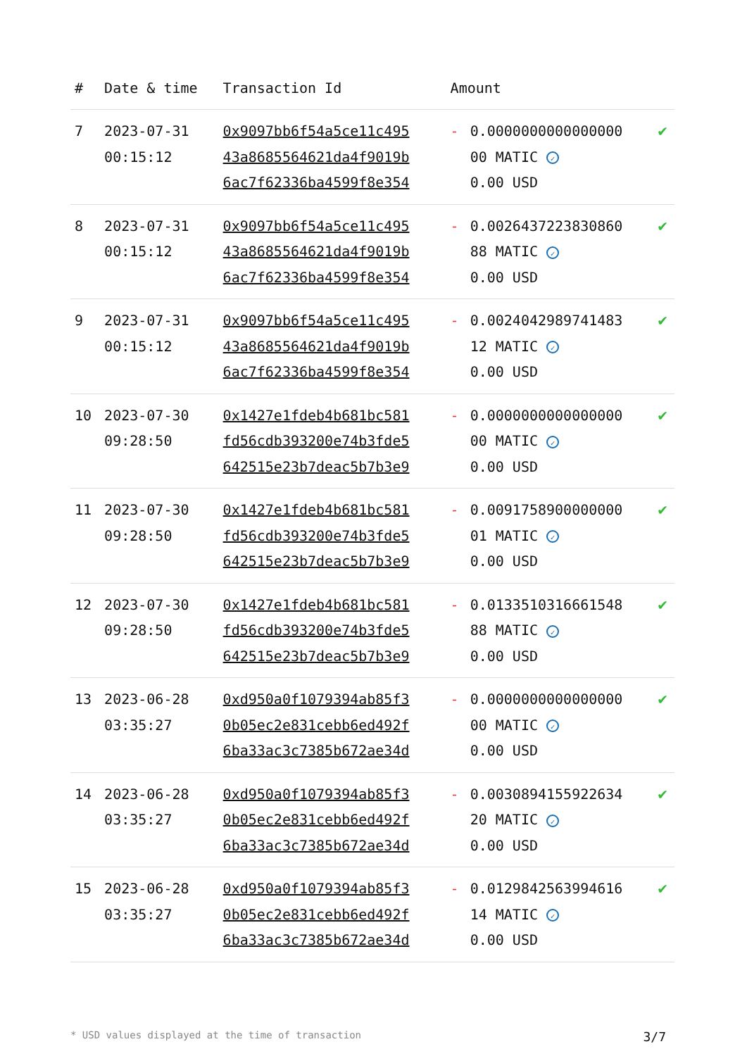| # | Date & time | Transaction Id | Amount | | |
| --- | --- | --- | --- | --- | --- |
| 7 | 2023-07-31 00:15:12 | 0x9097bb6f54a5ce11c495 43a8685564621da4f9019b 6ac7f62336ba4599f8e354 | - | 0.0000000000000000 00 MATIC ✓ 0.00 USD | ✔ |
| 8 | 2023-07-31 00:15:12 | 0x9097bb6f54a5ce11c495 43a8685564621da4f9019b 6ac7f62336ba4599f8e354 | - | 0.0026437223830860 88 MATIC ✓ 0.00 USD | ✔ |
| 9 | 2023-07-31 00:15:12 | 0x9097bb6f54a5ce11c495 43a8685564621da4f9019b 6ac7f62336ba4599f8e354 | - | 0.0024042989741483 12 MATIC ✓ 0.00 USD | ✔ |
| 10 | 2023-07-30 09:28:50 | 0x1427e1fdeb4b681bc581 fd56cdb393200e74b3fde5 642515e23b7deac5b7b3e9 | - | 0.0000000000000000 00 MATIC ✓ 0.00 USD | ✔ |
| 11 | 2023-07-30 09:28:50 | 0x1427e1fdeb4b681bc581 fd56cdb393200e74b3fde5 642515e23b7deac5b7b3e9 | - | 0.0091758900000000 01 MATIC ✓ 0.00 USD | ✔ |
| 12 | 2023-07-30 09:28:50 | 0x1427e1fdeb4b681bc581 fd56cdb393200e74b3fde5 642515e23b7deac5b7b3e9 | - | 0.0133510316661548 88 MATIC ✓ 0.00 USD | ✔ |
| 13 | 2023-06-28 03:35:27 | 0xd950a0f1079394ab85f3 0b05ec2e831cebb6ed492f 6ba33ac3c7385b672ae34d | - | 0.0000000000000000 00 MATIC ✓ 0.00 USD | ✔ |
| 14 | 2023-06-28 03:35:27 | 0xd950a0f1079394ab85f3 0b05ec2e831cebb6ed492f 6ba33ac3c7385b672ae34d | - | 0.0030894155922634 20 MATIC ✓ 0.00 USD | ✔ |
| 15 | 2023-06-28 03:35:27 | 0xd950a0f1079394ab85f3 0b05ec2e831cebb6ed492f 6ba33ac3c7385b672ae34d | - | 0.0129842563994616 14 MATIC ✓ 0.00 USD | ✔ |
* USD values displayed at the time of transaction 3/7